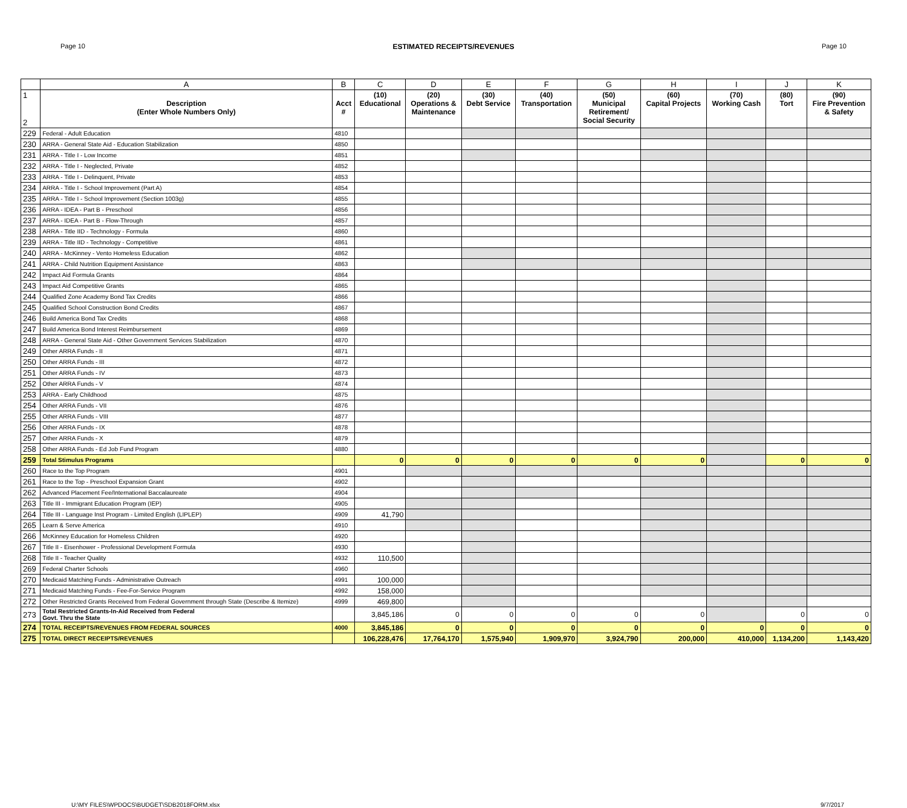Page 10 ESTIMATED RECEIPTS/REVENUES Page 10
| | A | B | C | D | E | F | G | H | I | J | K |
| --- | --- | --- | --- | --- | --- | --- | --- | --- | --- | --- | --- |
| 1 2 | Description (Enter Whole Numbers Only) | Acct # | (10) Educational | (20) Operations & Maintenance | (30) Debt Service | (40) Transportation | (50) Municipal Retirement/ Social Security | (60) Capital Projects | (70) Working Cash | (80) Tort | (90) Fire Prevention & Safety |
| 229 | Federal - Adult Education | 4810 | | | | | | | | | |
| 230 | ARRA - General State Aid - Education Stabilization | 4850 | | | | | | | | | |
| 231 | ARRA - Title I - Low Income | 4851 | | | | | | | | | |
| 232 | ARRA - Title I - Neglected, Private | 4852 | | | | | | | | | |
| 233 | ARRA - Title I - Delinquent, Private | 4853 | | | | | | | | | |
| 234 | ARRA - Title I - School Improvement (Part A) | 4854 | | | | | | | | | |
| 235 | ARRA - Title I - School Improvement (Section 1003g) | 4855 | | | | | | | | | |
| 236 | ARRA - IDEA - Part B - Preschool | 4856 | | | | | | | | | |
| 237 | ARRA - IDEA - Part B - Flow-Through | 4857 | | | | | | | | | |
| 238 | ARRA - Title IID - Technology - Formula | 4860 | | | | | | | | | |
| 239 | ARRA - Title IID - Technology - Competitive | 4861 | | | | | | | | | |
| 240 | ARRA - McKinney - Vento Homeless Education | 4862 | | | | | | | | | |
| 241 | ARRA - Child Nutrition Equipment Assistance | 4863 | | | | | | | | | |
| 242 | Impact Aid Formula Grants | 4864 | | | | | | | | | |
| 243 | Impact Aid Competitive Grants | 4865 | | | | | | | | | |
| 244 | Qualified Zone Academy Bond Tax Credits | 4866 | | | | | | | | | |
| 245 | Qualified School Construction Bond Credits | 4867 | | | | | | | | | |
| 246 | Build America Bond Tax Credits | 4868 | | | | | | | | | |
| 247 | Build America Bond Interest Reimbursement | 4869 | | | | | | | | | |
| 248 | ARRA - General State Aid - Other Government Services Stabilization | 4870 | | | | | | | | | |
| 249 | Other ARRA Funds - II | 4871 | | | | | | | | | |
| 250 | Other ARRA Funds - III | 4872 | | | | | | | | | |
| 251 | Other ARRA Funds - IV | 4873 | | | | | | | | | |
| 252 | Other ARRA Funds - V | 4874 | | | | | | | | | |
| 253 | ARRA - Early Childhood | 4875 | | | | | | | | | |
| 254 | Other ARRA Funds - VII | 4876 | | | | | | | | | |
| 255 | Other ARRA Funds - VIII | 4877 | | | | | | | | | |
| 256 | Other ARRA Funds - IX | 4878 | | | | | | | | | |
| 257 | Other ARRA Funds - X | 4879 | | | | | | | | | |
| 258 | Other ARRA Funds - Ed Job Fund Program | 4880 | | | | | | | | | |
| 259 | Total Stimulus Programs | | 0 | 0 | 0 | 0 | 0 | 0 | | 0 | 0 |
| 260 | Race to the Top Program | 4901 | | | | | | | | | |
| 261 | Race to the Top - Preschool Expansion Grant | 4902 | | | | | | | | | |
| 262 | Advanced Placement Fee/International Baccalaureate | 4904 | | | | | | | | | |
| 263 | Title III - Immigrant Education Program (IEP) | 4905 | | | | | | | | | |
| 264 | Title III - Language Inst Program - Limited English (LIPLEP) | 4909 | 41,790 | | | | | | | | |
| 265 | Learn & Serve America | 4910 | | | | | | | | | |
| 266 | McKinney Education for Homeless Children | 4920 | | | | | | | | | |
| 267 | Title II - Eisenhower - Professional Development Formula | 4930 | | | | | | | | | |
| 268 | Title II - Teacher Quality | 4932 | 110,500 | | | | | | | | |
| 269 | Federal Charter Schools | 4960 | | | | | | | | | |
| 270 | Medicaid Matching Funds - Administrative Outreach | 4991 | 100,000 | | | | | | | | |
| 271 | Medicaid Matching Funds - Fee-For-Service Program | 4992 | 158,000 | | | | | | | | |
| 272 | Other Restricted Grants Received from Federal Government through State (Describe & Itemize) | 4999 | 469,800 | | | | | | | | |
| 273 | Total Restricted Grants-In-Aid Received from Federal Govt. Thru the State | | 3,845,186 | 0 | 0 | 0 | 0 | 0 | | 0 | 0 |
| 274 | TOTAL RECEIPTS/REVENUES FROM FEDERAL SOURCES | 4000 | 3,845,186 | 0 | 0 | 0 | 0 | 0 | 0 | 0 | 0 |
| 275 | TOTAL DIRECT RECEIPTS/REVENUES | | 106,228,476 | 17,764,170 | 1,575,940 | 1,909,970 | 3,924,790 | 200,000 | 410,000 | 1,134,200 | 1,143,420 |
U:\MY FILES\WPDOCS\BUDGET\SDB2018FORM.xlsx 9/7/2017